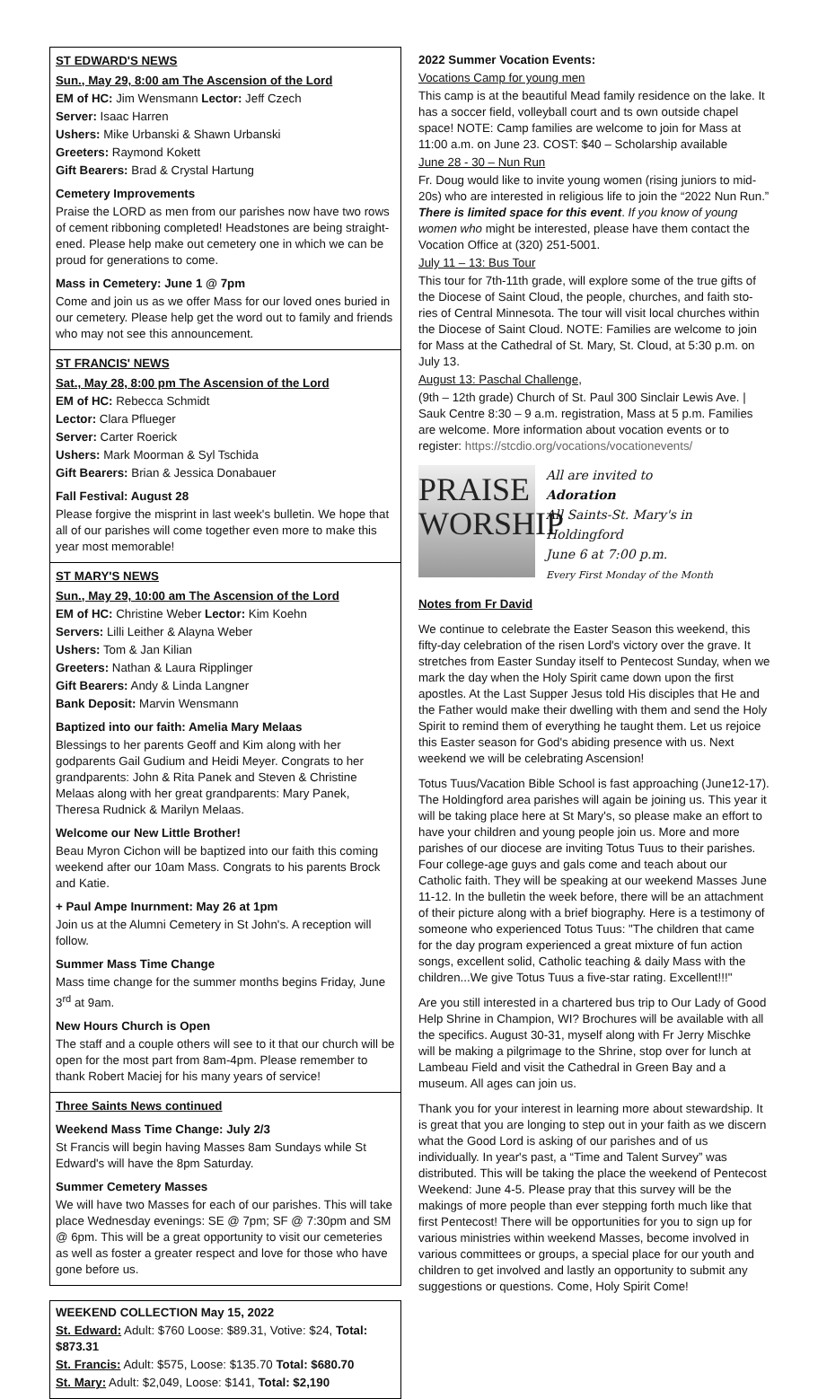ST EDWARD'S NEWS
Sun., May 29, 8:00 am The Ascension of the Lord
EM of HC: Jim Wensmann Lector: Jeff Czech
Server: Isaac Harren
Ushers: Mike Urbanski & Shawn Urbanski
Greeters: Raymond Kokett
Gift Bearers: Brad & Crystal Hartung
Cemetery Improvements
Praise the LORD as men from our parishes now have two rows of cement ribboning completed! Headstones are being straight-ened. Please help make out cemetery one in which we can be proud for generations to come.
Mass in Cemetery: June 1 @ 7pm
Come and join us as we offer Mass for our loved ones buried in our cemetery. Please help get the word out to family and friends who may not see this announcement.
ST FRANCIS' NEWS
Sat., May 28, 8:00 pm The Ascension of the Lord
EM of HC: Rebecca Schmidt
Lector: Clara Pflueger
Server: Carter Roerick
Ushers: Mark Moorman & Syl Tschida
Gift Bearers: Brian & Jessica Donabauer
Fall Festival: August 28
Please forgive the misprint in last week's bulletin. We hope that all of our parishes will come together even more to make this year most memorable!
ST MARY'S NEWS
Sun., May 29, 10:00 am The Ascension of the Lord
EM of HC: Christine Weber Lector: Kim Koehn
Servers: Lilli Leither & Alayna Weber
Ushers: Tom & Jan Kilian
Greeters: Nathan & Laura Ripplinger
Gift Bearers: Andy & Linda Langner
Bank Deposit: Marvin Wensmann
Baptized into our faith: Amelia Mary Melaas
Blessings to her parents Geoff and Kim along with her godparents Gail Gudium and Heidi Meyer. Congrats to her grandparents: John & Rita Panek and Steven & Christine Melaas along with her great grandparents: Mary Panek, Theresa Rudnick & Marilyn Melaas.
Welcome our New Little Brother!
Beau Myron Cichon will be baptized into our faith this coming weekend after our 10am Mass. Congrats to his parents Brock and Katie.
+ Paul Ampe Inurnment: May 26 at 1pm
Join us at the Alumni Cemetery in St John's. A reception will follow.
Summer Mass Time Change
Mass time change for the summer months begins Friday, June 3<sup>rd</sup> at 9am.
New Hours Church is Open
The staff and a couple others will see to it that our church will be open for the most part from 8am-4pm. Please remember to thank Robert Maciej for his many years of service!
Three Saints News continued
Weekend Mass Time Change: July 2/3
St Francis will begin having Masses 8am Sundays while St Edward's will have the 8pm Saturday.
Summer Cemetery Masses
We will have two Masses for each of our parishes. This will take place Wednesday evenings: SE @ 7pm; SF @ 7:30pm and SM @ 6pm. This will be a great opportunity to visit our cemeteries as well as foster a greater respect and love for those who have gone before us.
WEEKEND COLLECTION May 15, 2022
St. Edward: Adult: $760 Loose: $89.31, Votive: $24, Total: $873.31
St. Francis: Adult: $575, Loose: $135.70 Total: $680.70
St. Mary: Adult: $2,049, Loose: $141, Total: $2,190
2022 Summer Vocation Events:
Vocations Camp for young men
This camp is at the beautiful Mead family residence on the lake. It has a soccer field, volleyball court and ts own outside chapel space! NOTE: Camp families are welcome to join for Mass at 11:00 a.m. on June 23. COST: $40 – Scholarship available
June 28 - 30 – Nun Run
Fr. Doug would like to invite young women (rising juniors to mid-20s) who are interested in religious life to join the “2022 Nun Run.” There is limited space for this event. If you know of young women who might be interested, please have them contact the Vocation Office at (320) 251-5001.
July 11 – 13: Bus Tour
This tour for 7th-11th grade, will explore some of the true gifts of the Diocese of Saint Cloud, the people, churches, and faith sto-ries of Central Minnesota. The tour will visit local churches within the Diocese of Saint Cloud. NOTE: Families are welcome to join for Mass at the Cathedral of St. Mary, St. Cloud, at 5:30 p.m. on July 13.
August 13: Paschal Challenge,
(9th – 12th grade) Church of St. Paul 300 Sinclair Lewis Ave. | Sauk Centre 8:30 – 9 a.m. registration, Mass at 5 p.m. Families are welcome. More information about vocation events or to register: https://stcdio.org/vocations/vocationevents/
PRAISE
WORSHIP
All are invited to
Adoration
All Saints-St. Mary's in
Holdingford
June 6 at 7:00 p.m.
Every First Monday of the Month
Notes from Fr David
We continue to celebrate the Easter Season this weekend, this fifty-day celebration of the risen Lord's victory over the grave. It stretches from Easter Sunday itself to Pentecost Sunday, when we mark the day when the Holy Spirit came down upon the first apostles. At the Last Supper Jesus told His disciples that He and the Father would make their dwelling with them and send the Holy Spirit to remind them of everything he taught them. Let us rejoice this Easter season for God's abiding presence with us. Next weekend we will be celebrating Ascension!
Totus Tuus/Vacation Bible School is fast approaching (June12-17). The Holdingford area parishes will again be joining us. This year it will be taking place here at St Mary's, so please make an effort to have your children and young people join us. More and more parishes of our diocese are inviting Totus Tuus to their parishes. Four college-age guys and gals come and teach about our Catholic faith. They will be speaking at our weekend Masses June 11-12. In the bulletin the week before, there will be an attachment of their picture along with a brief biography. Here is a testimony of someone who experienced Totus Tuus: "The children that came for the day program experienced a great mixture of fun action songs, excellent solid, Catholic teaching & daily Mass with the children...We give Totus Tuus a five-star rating. Excellent!!!"
Are you still interested in a chartered bus trip to Our Lady of Good Help Shrine in Champion, WI? Brochures will be available with all the specifics. August 30-31, myself along with Fr Jerry Mischke will be making a pilgrimage to the Shrine, stop over for lunch at Lambeau Field and visit the Cathedral in Green Bay and a museum. All ages can join us.
Thank you for your interest in learning more about stewardship. It is great that you are longing to step out in your faith as we discern what the Good Lord is asking of our parishes and of us individually. In year's past, a “Time and Talent Survey” was distributed. This will be taking the place the weekend of Pentecost Weekend: June 4-5. Please pray that this survey will be the makings of more people than ever stepping forth much like that first Pentecost! There will be opportunities for you to sign up for various ministries within weekend Masses, become involved in various committees or groups, a special place for our youth and children to get involved and lastly an opportunity to submit any suggestions or questions. Come, Holy Spirit Come!